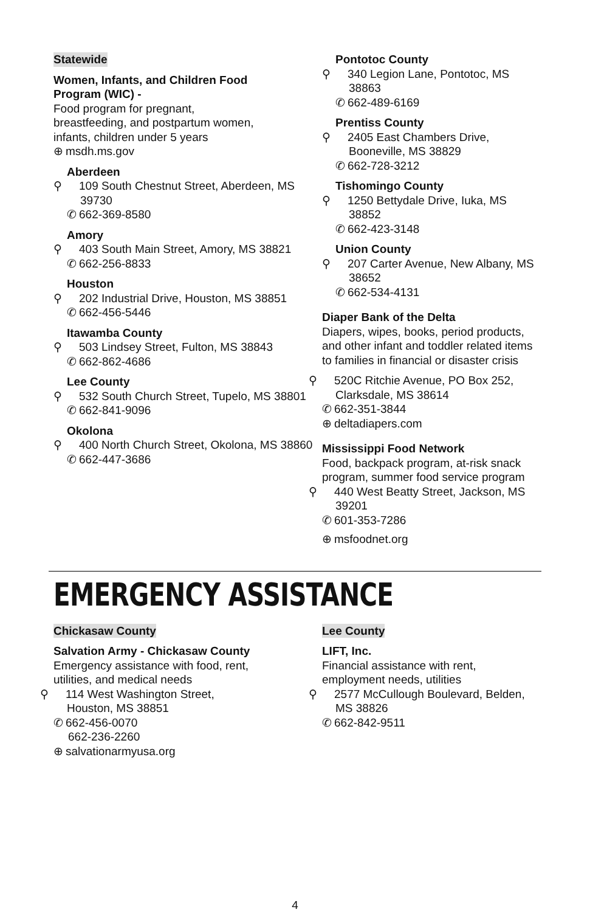Statewide
Women, Infants, and Children Food
Program (WIC) -
Food program for pregnant,
breastfeeding, and postpartum women,
infants, children under 5 years
⊕ msdh.ms.gov
Aberdeen
⚲ 109 South Chestnut Street, Aberdeen, MS 39730
✆ 662-369-8580
Amory
⚲ 403 South Main Street, Amory, MS 38821
✆ 662-256-8833
Houston
⚲ 202 Industrial Drive, Houston, MS 38851
✆ 662-456-5446
Itawamba County
⚲ 503 Lindsey Street, Fulton, MS 38843
✆ 662-862-4686
Lee County
⚲ 532 South Church Street, Tupelo, MS 38801
✆ 662-841-9096
Okolona
⚲ 400 North Church Street, Okolona, MS 38860
✆ 662-447-3686
Pontotoc County
⚲ 340 Legion Lane, Pontotoc, MS 38863
✆ 662-489-6169
Prentiss County
⚲ 2405 East Chambers Drive, Booneville, MS 38829
✆ 662-728-3212
Tishomingo County
⚲ 1250 Bettydale Drive, Iuka, MS 38852
✆ 662-423-3148
Union County
⚲ 207 Carter Avenue, New Albany, MS 38652
✆ 662-534-4131
Diaper Bank of the Delta
Diapers, wipes, books, period products, and other infant and toddler related items to families in financial or disaster crisis
⚲ 520C Ritchie Avenue, PO Box 252, Clarksdale, MS 38614
✆ 662-351-3844
⊕ deltadiapers.com
Mississippi Food Network
Food, backpack program, at-risk snack program, summer food service program
⚲ 440 West Beatty Street, Jackson, MS 39201
✆ 601-353-7286
⊕ msfoodnet.org
EMERGENCY ASSISTANCE
Chickasaw County
Salvation Army - Chickasaw County
Emergency assistance with food, rent,
utilities, and medical needs
⚲ 114 West Washington Street,
Houston, MS 38851
✆ 662-456-0070
662-236-2260
⊕ salvationarmyusa.org
Lee County
LIFT, Inc.
Financial assistance with rent,
employment needs, utilities
⚲ 2577 McCullough Boulevard, Belden, MS 38826
✆ 662-842-9511
4